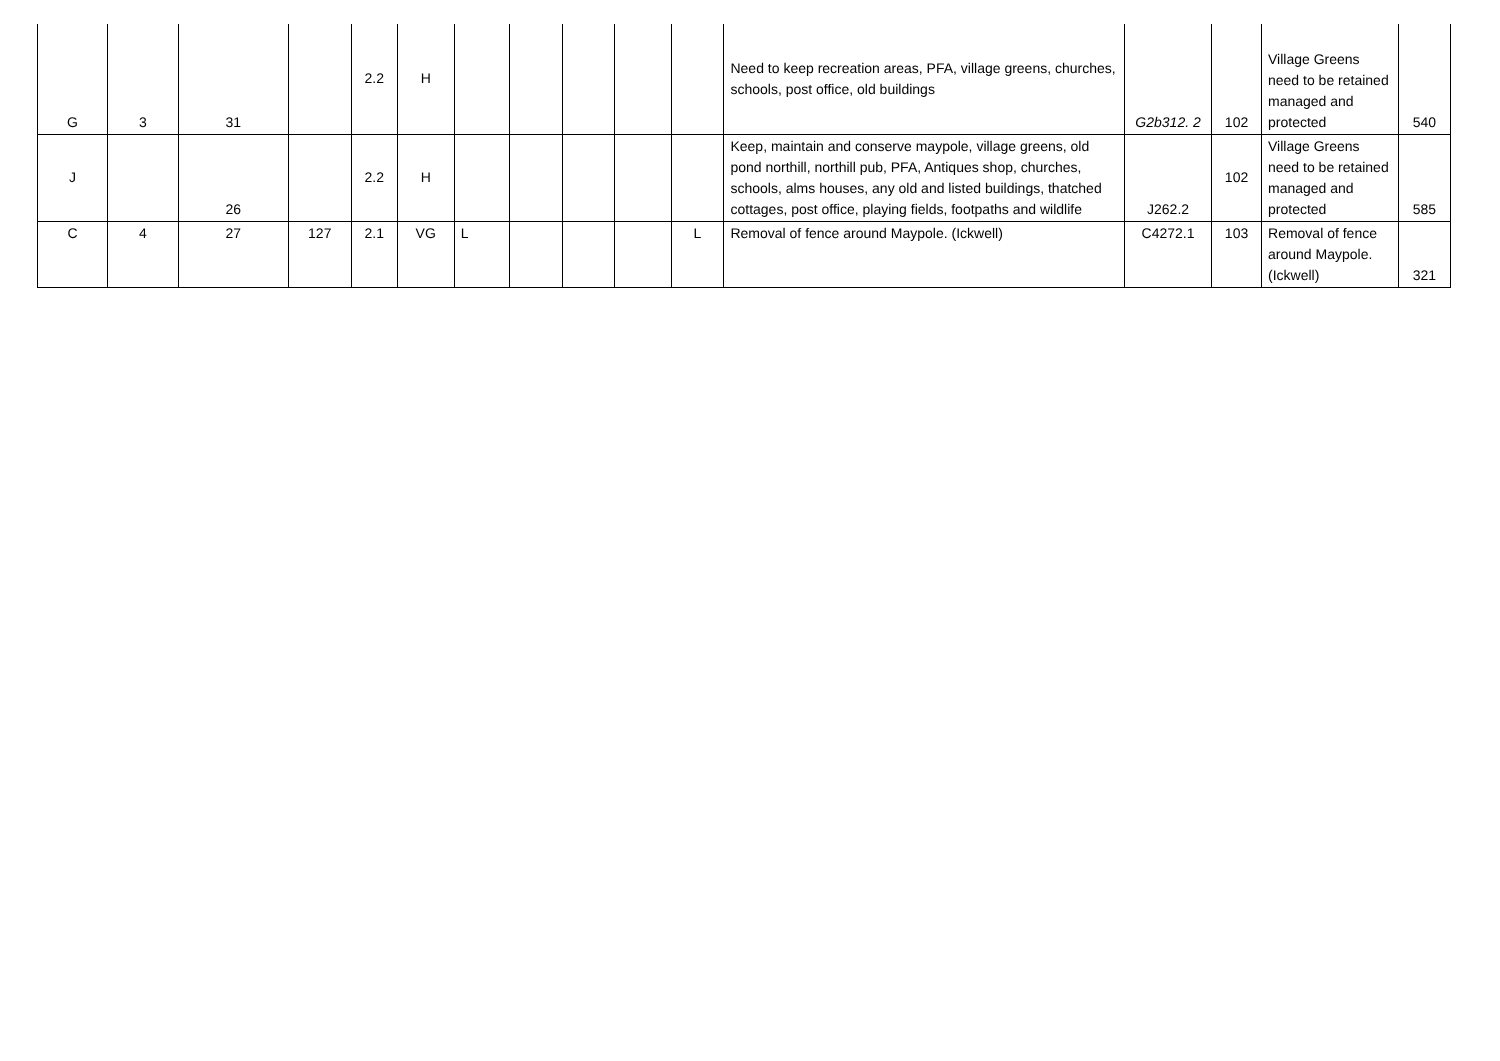| G | 3 | 31 | | 2.2 | H | | | | | | Need to keep recreation areas, PFA, village greens, churches, schools, post office, old buildings | G2b312. 2 | 102 | Village Greens need to be retained managed and protected | 540 |
| J | | 26 | | 2.2 | H | | | | | | Keep, maintain and conserve maypole, village greens, old pond northill, northill pub, PFA, Antiques shop, churches, schools, alms houses, any old and listed buildings, thatched cottages, post office, playing fields, footpaths and wildlife | J262.2 | 102 | Village Greens need to be retained managed and protected | 585 |
| C | 4 | 27 | 127 | 2.1 | VG | L | | | | L | Removal of fence around Maypole. (Ickwell) | C4272.1 | 103 | Removal of fence around Maypole. (Ickwell) | 321 |